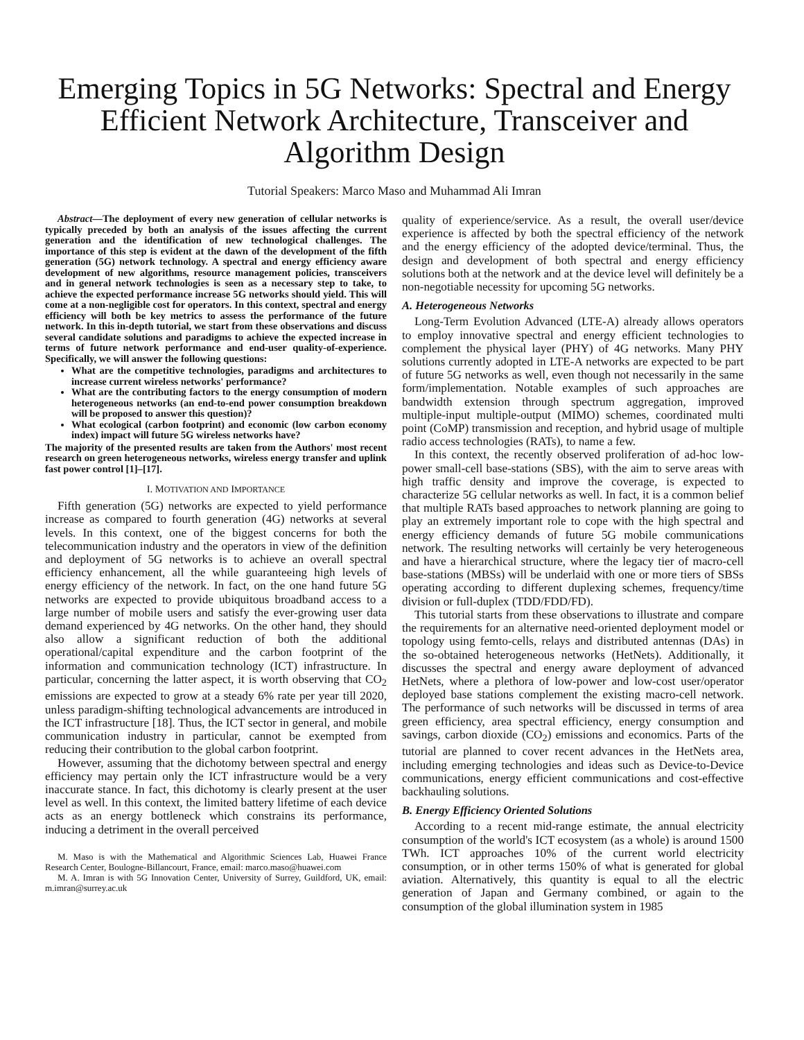Emerging Topics in 5G Networks: Spectral and Energy Efficient Network Architecture, Transceiver and Algorithm Design
Tutorial Speakers: Marco Maso and Muhammad Ali Imran
Abstract—The deployment of every new generation of cellular networks is typically preceded by both an analysis of the issues affecting the current generation and the identification of new technological challenges. The importance of this step is evident at the dawn of the development of the fifth generation (5G) network technology. A spectral and energy efficiency aware development of new algorithms, resource management policies, transceivers and in general network technologies is seen as a necessary step to take, to achieve the expected performance increase 5G networks should yield. This will come at a non-negligible cost for operators. In this context, spectral and energy efficiency will both be key metrics to assess the performance of the future network. In this in-depth tutorial, we start from these observations and discuss several candidate solutions and paradigms to achieve the expected increase in terms of future network performance and end-user quality-of-experience. Specifically, we will answer the following questions:
What are the competitive technologies, paradigms and architectures to increase current wireless networks' performance?
What are the contributing factors to the energy consumption of modern heterogeneous networks (an end-to-end power consumption breakdown will be proposed to answer this question)?
What ecological (carbon footprint) and economic (low carbon economy index) impact will future 5G wireless networks have?
The majority of the presented results are taken from the Authors' most recent research on green heterogeneous networks, wireless energy transfer and uplink fast power control [1]–[17].
I. MOTIVATION AND IMPORTANCE
Fifth generation (5G) networks are expected to yield performance increase as compared to fourth generation (4G) networks at several levels. In this context, one of the biggest concerns for both the telecommunication industry and the operators in view of the definition and deployment of 5G networks is to achieve an overall spectral efficiency enhancement, all the while guaranteeing high levels of energy efficiency of the network. In fact, on the one hand future 5G networks are expected to provide ubiquitous broadband access to a large number of mobile users and satisfy the ever-growing user data demand experienced by 4G networks. On the other hand, they should also allow a significant reduction of both the additional operational/capital expenditure and the carbon footprint of the information and communication technology (ICT) infrastructure. In particular, concerning the latter aspect, it is worth observing that CO<sub>2</sub> emissions are expected to grow at a steady 6% rate per year till 2020, unless paradigm-shifting technological advancements are introduced in the ICT infrastructure [18]. Thus, the ICT sector in general, and mobile communication industry in particular, cannot be exempted from reducing their contribution to the global carbon footprint.
However, assuming that the dichotomy between spectral and energy efficiency may pertain only the ICT infrastructure would be a very inaccurate stance. In fact, this dichotomy is clearly present at the user level as well. In this context, the limited battery lifetime of each device acts as an energy bottleneck which constrains its performance, inducing a detriment in the overall perceived
M. Maso is with the Mathematical and Algorithmic Sciences Lab, Huawei France Research Center, Boulogne-Billancourt, France, email: marco.maso@huawei.com
M. A. Imran is with 5G Innovation Center, University of Surrey, Guildford, UK, email: m.imran@surrey.ac.uk
quality of experience/service. As a result, the overall user/device experience is affected by both the spectral efficiency of the network and the energy efficiency of the adopted device/terminal. Thus, the design and development of both spectral and energy efficiency solutions both at the network and at the device level will definitely be a non-negotiable necessity for upcoming 5G networks.
A. Heterogeneous Networks
Long-Term Evolution Advanced (LTE-A) already allows operators to employ innovative spectral and energy efficient technologies to complement the physical layer (PHY) of 4G networks. Many PHY solutions currently adopted in LTE-A networks are expected to be part of future 5G networks as well, even though not necessarily in the same form/implementation. Notable examples of such approaches are bandwidth extension through spectrum aggregation, improved multiple-input multiple-output (MIMO) schemes, coordinated multi point (CoMP) transmission and reception, and hybrid usage of multiple radio access technologies (RATs), to name a few.
In this context, the recently observed proliferation of ad-hoc low-power small-cell base-stations (SBS), with the aim to serve areas with high traffic density and improve the coverage, is expected to characterize 5G cellular networks as well. In fact, it is a common belief that multiple RATs based approaches to network planning are going to play an extremely important role to cope with the high spectral and energy efficiency demands of future 5G mobile communications network. The resulting networks will certainly be very heterogeneous and have a hierarchical structure, where the legacy tier of macro-cell base-stations (MBSs) will be underlaid with one or more tiers of SBSs operating according to different duplexing schemes, frequency/time division or full-duplex (TDD/FDD/FD).
This tutorial starts from these observations to illustrate and compare the requirements for an alternative need-oriented deployment model or topology using femto-cells, relays and distributed antennas (DAs) in the so-obtained heterogeneous networks (HetNets). Additionally, it discusses the spectral and energy aware deployment of advanced HetNets, where a plethora of low-power and low-cost user/operator deployed base stations complement the existing macro-cell network. The performance of such networks will be discussed in terms of area green efficiency, area spectral efficiency, energy consumption and savings, carbon dioxide (CO<sub>2</sub>) emissions and economics. Parts of the tutorial are planned to cover recent advances in the HetNets area, including emerging technologies and ideas such as Device-to-Device communications, energy efficient communications and cost-effective backhauling solutions.
B. Energy Efficiency Oriented Solutions
According to a recent mid-range estimate, the annual electricity consumption of the world's ICT ecosystem (as a whole) is around 1500 TWh. ICT approaches 10% of the current world electricity consumption, or in other terms 150% of what is generated for global aviation. Alternatively, this quantity is equal to all the electric generation of Japan and Germany combined, or again to the consumption of the global illumination system in 1985